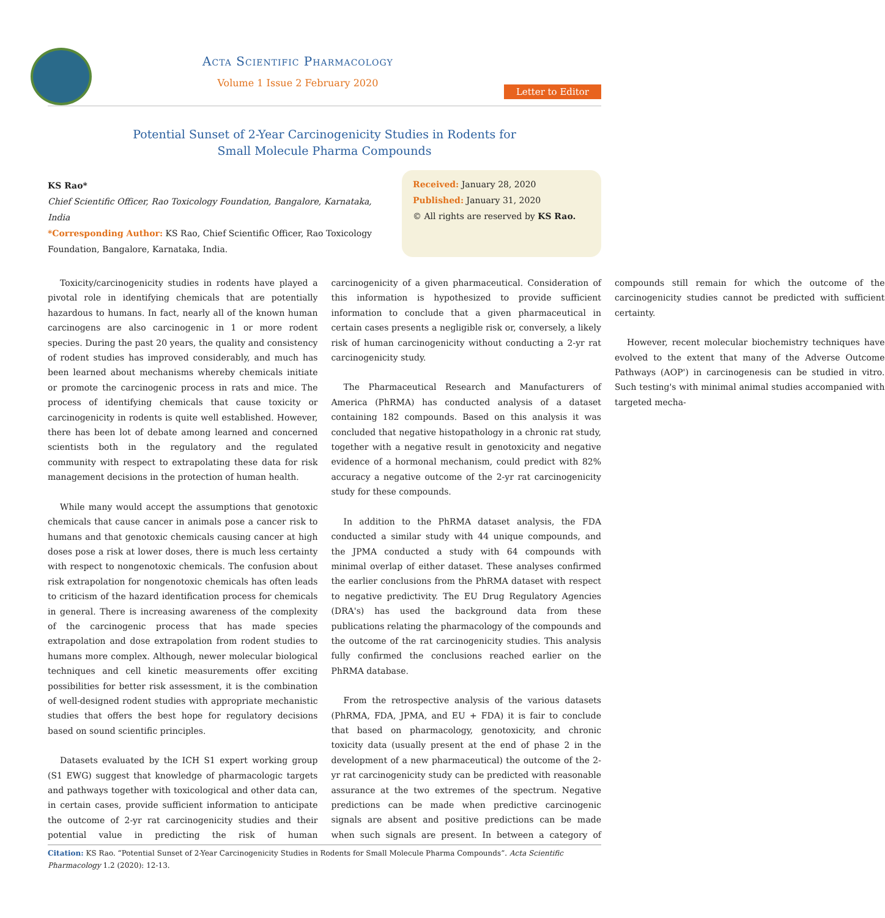Acta Scientific Pharmacology
Volume 1 Issue 2 February 2020
Letter to Editor
Potential Sunset of 2-Year Carcinogenicity Studies in Rodents for
Small Molecule Pharma Compounds
KS Rao*
Chief Scientific Officer, Rao Toxicology Foundation, Bangalore, Karnataka, India
*Corresponding Author: KS Rao, Chief Scientific Officer, Rao Toxicology Foundation, Bangalore, Karnataka, India.
Received: January 28, 2020
Published: January 31, 2020
© All rights are reserved by KS Rao.
Toxicity/carcinogenicity studies in rodents have played a pivotal role in identifying chemicals that are potentially hazardous to humans. In fact, nearly all of the known human carcinogens are also carcinogenic in 1 or more rodent species. During the past 20 years, the quality and consistency of rodent studies has improved considerably, and much has been learned about mechanisms whereby chemicals initiate or promote the carcinogenic process in rats and mice. The process of identifying chemicals that cause toxicity or carcinogenicity in rodents is quite well established. However, there has been lot of debate among learned and concerned scientists both in the regulatory and the regulated community with respect to extrapolating these data for risk management decisions in the protection of human health.
While many would accept the assumptions that genotoxic chemicals that cause cancer in animals pose a cancer risk to humans and that genotoxic chemicals causing cancer at high doses pose a risk at lower doses, there is much less certainty with respect to nongenotoxic chemicals. The confusion about risk extrapolation for nongenotoxic chemicals has often leads to criticism of the hazard identification process for chemicals in general. There is increasing awareness of the complexity of the carcinogenic process that has made species extrapolation and dose extrapolation from rodent studies to humans more complex. Although, newer molecular biological techniques and cell kinetic measurements offer exciting possibilities for better risk assessment, it is the combination of well-designed rodent studies with appropriate mechanistic studies that offers the best hope for regulatory decisions based on sound scientific principles.
Datasets evaluated by the ICH S1 expert working group (S1 EWG) suggest that knowledge of pharmacologic targets and pathways together with toxicological and other data can, in certain cases, provide sufficient information to anticipate the outcome of 2-yr rat carcinogenicity studies and their potential value in predicting the risk of human carcinogenicity of a given pharmaceutical. Consideration of this information is hypothesized to provide sufficient information to conclude that a given pharmaceutical in certain cases presents a negligible risk or, conversely, a likely risk of human carcinogenicity without conducting a 2-yr rat carcinogenicity study.
The Pharmaceutical Research and Manufacturers of America (PhRMA) has conducted analysis of a dataset containing 182 compounds. Based on this analysis it was concluded that negative histopathology in a chronic rat study, together with a negative result in genotoxicity and negative evidence of a hormonal mechanism, could predict with 82% accuracy a negative outcome of the 2-yr rat carcinogenicity study for these compounds.
In addition to the PhRMA dataset analysis, the FDA conducted a similar study with 44 unique compounds, and the JPMA conducted a study with 64 compounds with minimal overlap of either dataset. These analyses confirmed the earlier conclusions from the PhRMA dataset with respect to negative predictivity. The EU Drug Regulatory Agencies (DRA's) has used the background data from these publications relating the pharmacology of the compounds and the outcome of the rat carcinogenicity studies. This analysis fully confirmed the conclusions reached earlier on the PhRMA database.
From the retrospective analysis of the various datasets (PhRMA, FDA, JPMA, and EU + FDA) it is fair to conclude that based on pharmacology, genotoxicity, and chronic toxicity data (usually present at the end of phase 2 in the development of a new pharmaceutical) the outcome of the 2-yr rat carcinogenicity study can be predicted with reasonable assurance at the two extremes of the spectrum. Negative predictions can be made when predictive carcinogenic signals are absent and positive predictions can be made when such signals are present. In between a category of compounds still remain for which the outcome of the carcinogenicity studies cannot be predicted with sufficient certainty.
However, recent molecular biochemistry techniques have evolved to the extent that many of the Adverse Outcome Pathways (AOP') in carcinogenesis can be studied in vitro. Such testing's with minimal animal studies accompanied with targeted mecha-
Citation: KS Rao. “Potential Sunset of 2-Year Carcinogenicity Studies in Rodents for Small Molecule Pharma Compounds”. Acta Scientific Pharmacology 1.2 (2020): 12-13.